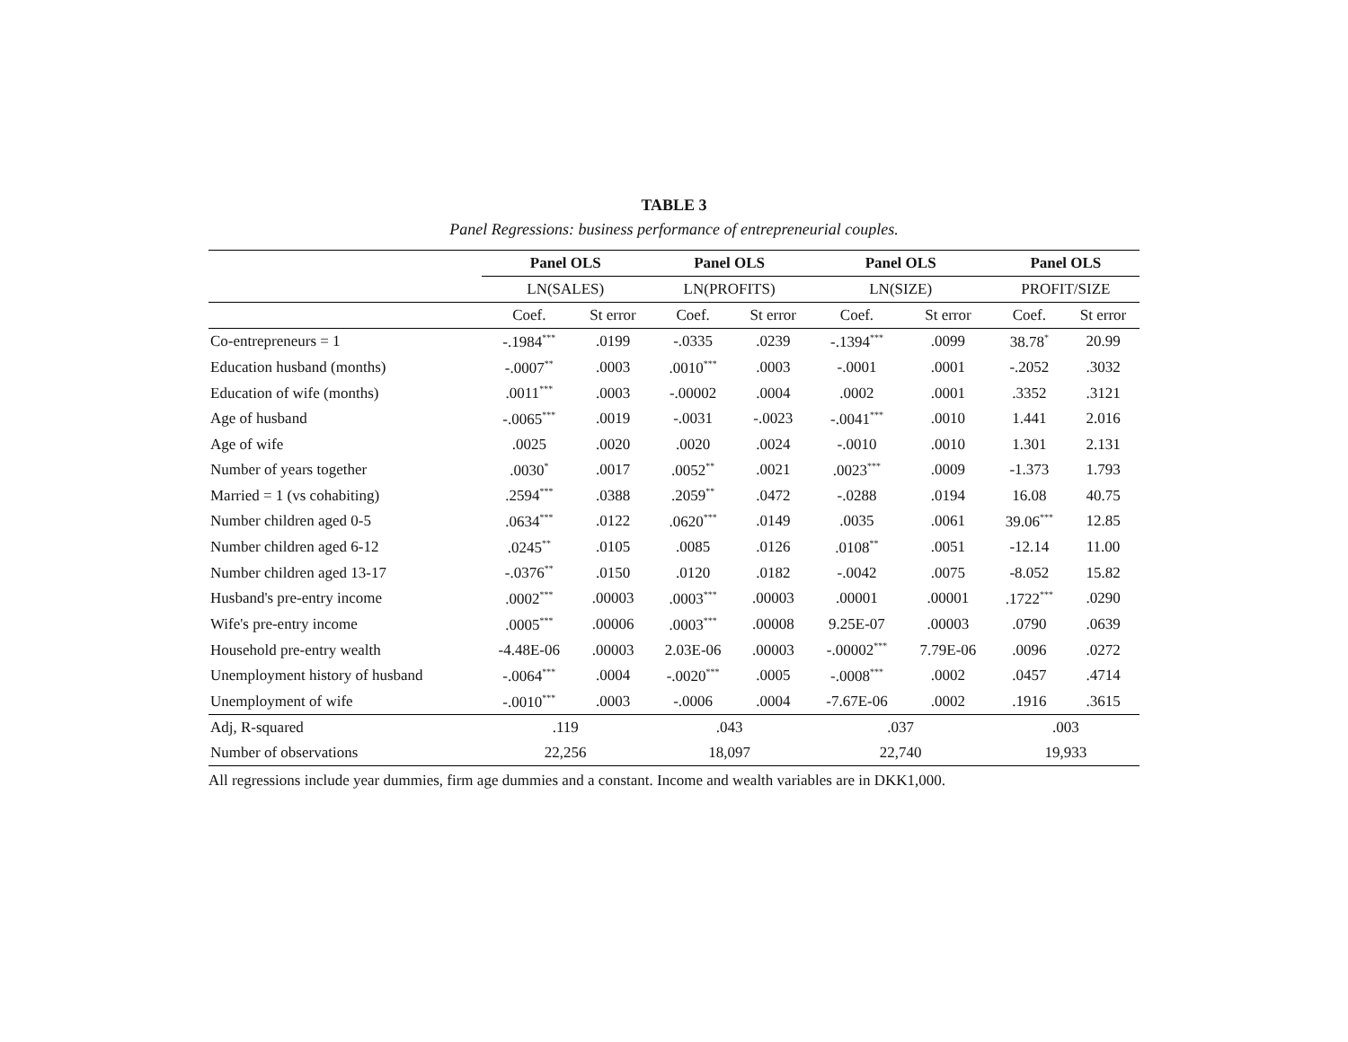TABLE 3
Panel Regressions: business performance of entrepreneurial couples.
| | Panel OLS | | Panel OLS | | Panel OLS | | Panel OLS | |
| --- | --- | --- | --- | --- | --- | --- | --- | --- |
| | LN(SALES) | | LN(PROFITS) | | LN(SIZE) | | PROFIT/SIZE | |
| | Coef. | St error | Coef. | St error | Coef. | St error | Coef. | St error |
| Co-entrepreneurs = 1 | -.1984<sup>***</sup> | .0199 | -.0335 | .0239 | -.1394<sup>***</sup> | .0099 | 38.78<sup>*</sup> | 20.99 |
| Education husband (months) | -.0007<sup>**</sup> | .0003 | .0010<sup>***</sup> | .0003 | -.0001 | .0001 | -.2052 | .3032 |
| Education of wife (months) | .0011<sup>***</sup> | .0003 | -.00002 | .0004 | .0002 | .0001 | .3352 | .3121 |
| Age of husband | -.0065<sup>***</sup> | .0019 | -.0031 | -.0023 | -.0041<sup>***</sup> | .0010 | 1.441 | 2.016 |
| Age of wife | .0025 | .0020 | .0020 | .0024 | -.0010 | .0010 | 1.301 | 2.131 |
| Number of years together | .0030<sup>*</sup> | .0017 | .0052<sup>**</sup> | .0021 | .0023<sup>***</sup> | .0009 | -1.373 | 1.793 |
| Married = 1 (vs cohabiting) | .2594<sup>***</sup> | .0388 | .2059<sup>**</sup> | .0472 | -.0288 | .0194 | 16.08 | 40.75 |
| Number children aged 0-5 | .0634<sup>***</sup> | .0122 | .0620<sup>***</sup> | .0149 | .0035 | .0061 | 39.06<sup>***</sup> | 12.85 |
| Number children aged 6-12 | .0245<sup>**</sup> | .0105 | .0085 | .0126 | .0108<sup>**</sup> | .0051 | -12.14 | 11.00 |
| Number children aged 13-17 | -.0376<sup>**</sup> | .0150 | .0120 | .0182 | -.0042 | .0075 | -8.052 | 15.82 |
| Husband's pre-entry income | .0002<sup>***</sup> | .00003 | .0003<sup>***</sup> | .00003 | .00001 | .00001 | .1722<sup>***</sup> | .0290 |
| Wife's pre-entry income | .0005<sup>***</sup> | .00006 | .0003<sup>***</sup> | .00008 | 9.25E-07 | .00003 | .0790 | .0639 |
| Household pre-entry wealth | -4.48E-06 | .00003 | 2.03E-06 | .00003 | -.00002<sup>***</sup> | 7.79E-06 | .0096 | .0272 |
| Unemployment history of husband | -.0064<sup>***</sup> | .0004 | -.0020<sup>***</sup> | .0005 | -.0008<sup>***</sup> | .0002 | .0457 | .4714 |
| Unemployment of wife | -.0010<sup>***</sup> | .0003 | -.0006 | .0004 | -7.67E-06 | .0002 | .1916 | .3615 |
| Adj, R-squared | .119 | | .043 | | .037 | | .003 | |
| Number of observations | 22,256 | | 18,097 | | 22,740 | | 19,933 | |
All regressions include year dummies, firm age dummies and a constant. Income and wealth variables are in DKK1,000.